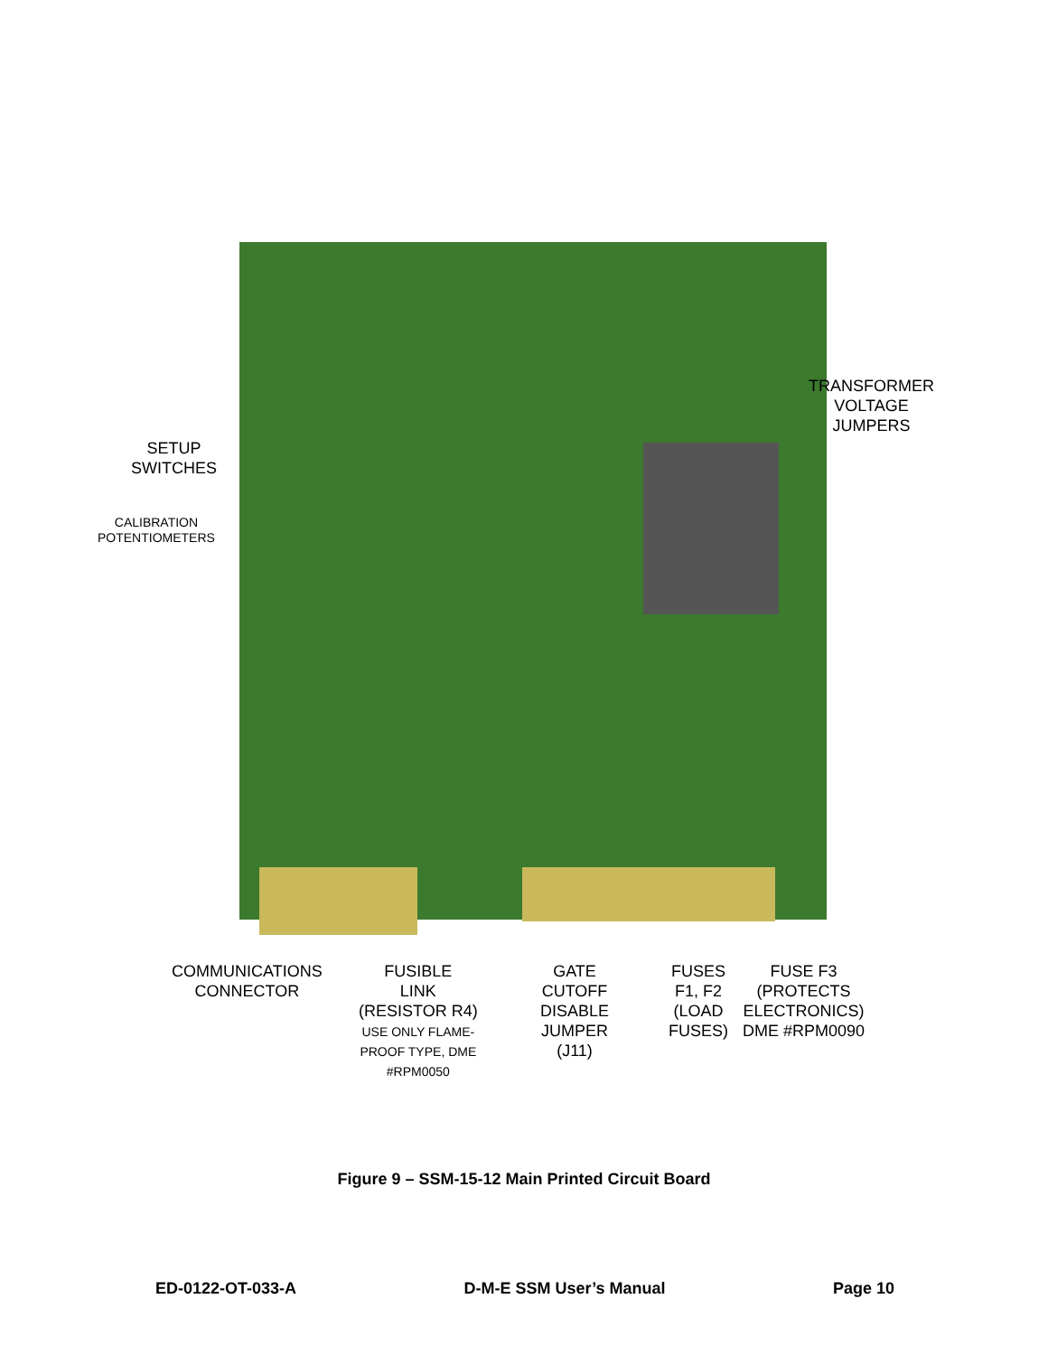TRANSFORMER
VOLTAGE
JUMPERS
SETUP
SWITCHES
CALIBRATION
POTENTIOMETERS
COMMUNICATIONS
CONNECTOR
FUSIBLE
LINK
(RESISTOR R4)
USE ONLY FLAME-
PROOF TYPE, DME
#RPM0050
GATE
CUTOFF
DISABLE
JUMPER
(J11)
FUSES
F1, F2
(LOAD
FUSES)
FUSE F3
(PROTECTS
ELECTRONICS)
DME #RPM0090
Figure 9 – SSM-15-12 Main Printed Circuit Board
ED-0122-OT-033-A D-M-E SSM User’s Manual Page 10